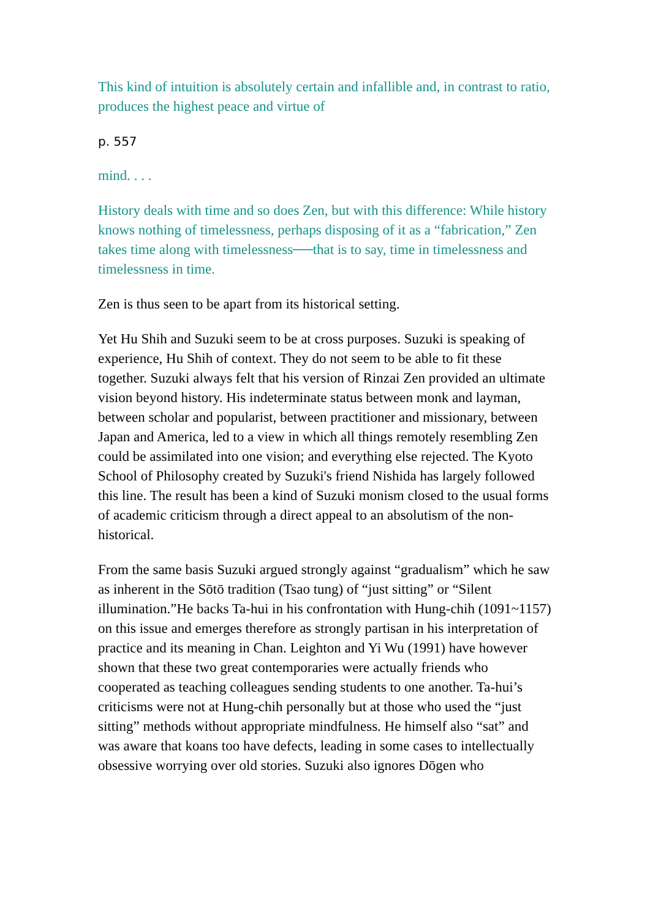This kind of intuition is absolutely certain and infallible and, in contrast to ratio, produces the highest peace and virtue of
p. 557
mind. . . .
History deals with time and so does Zen, but with this difference: While history knows nothing of timelessness, perhaps disposing of it as a “fabrication,” Zen takes time along with timelessness──that is to say, time in timelessness and timelessness in time.
Zen is thus seen to be apart from its historical setting.
Yet Hu Shih and Suzuki seem to be at cross purposes. Suzuki is speaking of experience, Hu Shih of context. They do not seem to be able to fit these together. Suzuki always felt that his version of Rinzai Zen provided an ultimate vision beyond history. His indeterminate status between monk and layman, between scholar and popularist, between practitioner and missionary, between Japan and America, led to a view in which all things remotely resembling Zen could be assimilated into one vision; and everything else rejected. The Kyoto School of Philosophy created by Suzuki's friend Nishida has largely followed this line. The result has been a kind of Suzuki monism closed to the usual forms of academic criticism through a direct appeal to an absolutism of the non-historical.
From the same basis Suzuki argued strongly against “gradualism” which he saw as inherent in the Sōtō tradition (Tsao tung) of “just sitting” or “Silent illumination.”He backs Ta-hui in his confrontation with Hung-chih (1091~1157) on this issue and emerges therefore as strongly partisan in his interpretation of practice and its meaning in Chan. Leighton and Yi Wu (1991) have however shown that these two great contemporaries were actually friends who cooperated as teaching colleagues sending students to one another. Ta-hui’s criticisms were not at Hung-chih personally but at those who used the “just sitting” methods without appropriate mindfulness. He himself also “sat” and was aware that koans too have defects, leading in some cases to intellectually obsessive worrying over old stories. Suzuki also ignores Dōgen who